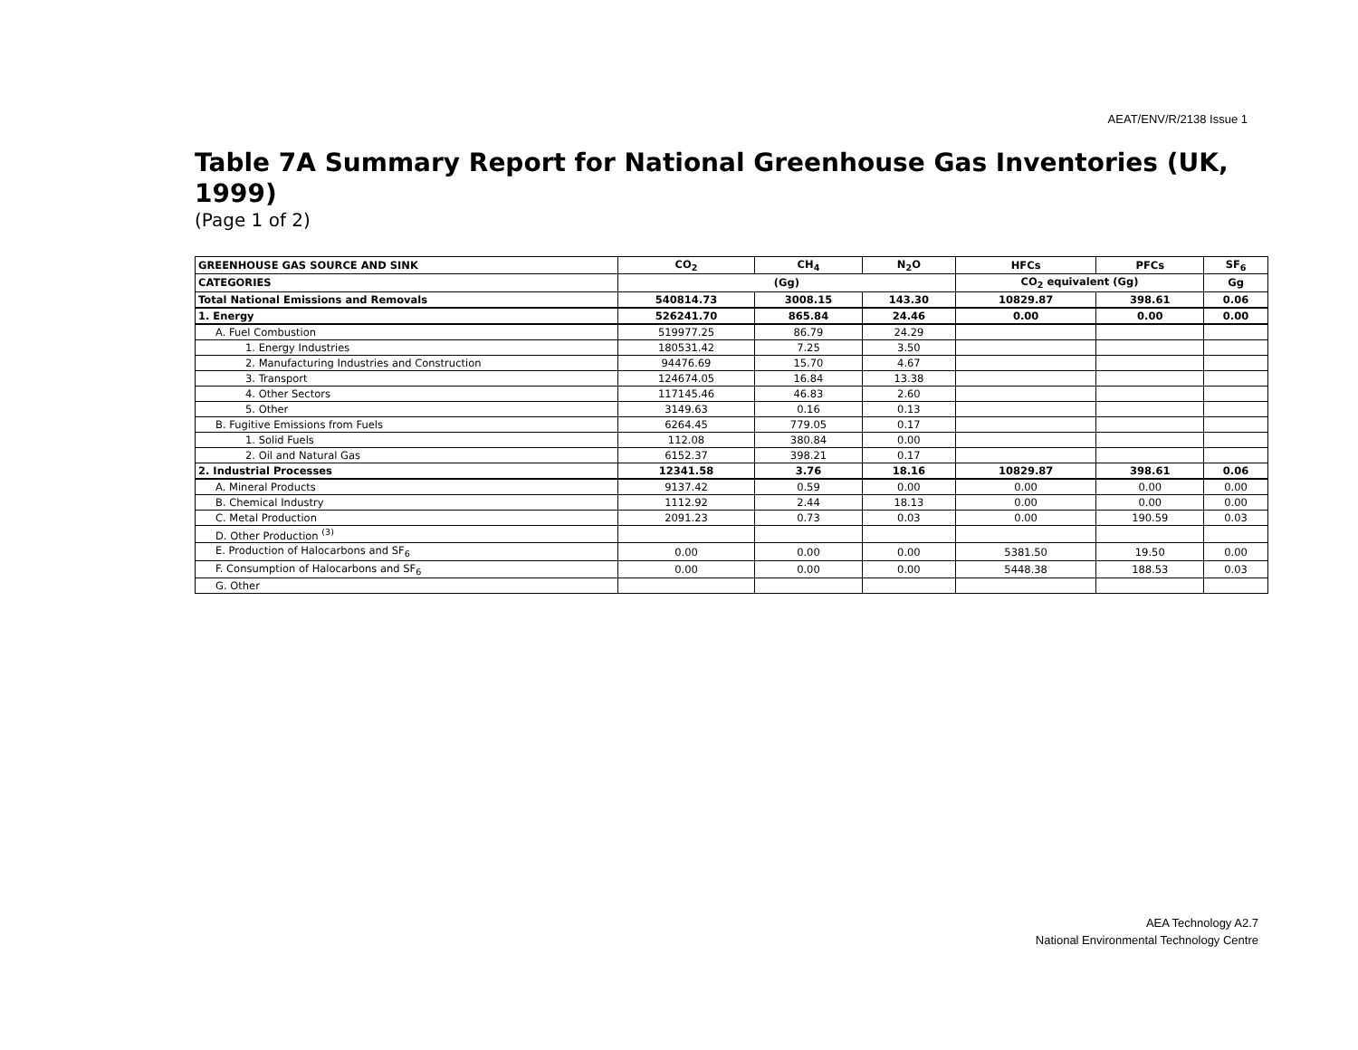AEAT/ENV/R/2138 Issue 1
Table 7A Summary Report for National Greenhouse Gas Inventories (UK, 1999)
(Page 1 of 2)
| GREENHOUSE GAS SOURCE AND SINK | CO<sub>2</sub> | CH<sub>4</sub> | N<sub>2</sub>O | HFCs | PFCs | SF<sub>6</sub> |
| --- | --- | --- | --- | --- | --- | --- |
| CATEGORIES | (Gg) | | | CO<sub>2</sub> equivalent (Gg) | | Gg |
| Total National Emissions and Removals | 540814.73 | 3008.15 | 143.30 | 10829.87 | 398.61 | 0.06 |
| 1. Energy | 526241.70 | 865.84 | 24.46 | 0.00 | 0.00 | 0.00 |
| A. Fuel Combustion | 519977.25 | 86.79 | 24.29 | | | |
| 1. Energy Industries | 180531.42 | 7.25 | 3.50 | | | |
| 2. Manufacturing Industries and Construction | 94476.69 | 15.70 | 4.67 | | | |
| 3. Transport | 124674.05 | 16.84 | 13.38 | | | |
| 4. Other Sectors | 117145.46 | 46.83 | 2.60 | | | |
| 5. Other | 3149.63 | 0.16 | 0.13 | | | |
| B. Fugitive Emissions from Fuels | 6264.45 | 779.05 | 0.17 | | | |
| 1. Solid Fuels | 112.08 | 380.84 | 0.00 | | | |
| 2. Oil and Natural Gas | 6152.37 | 398.21 | 0.17 | | | |
| 2. Industrial Processes | 12341.58 | 3.76 | 18.16 | 10829.87 | 398.61 | 0.06 |
| A. Mineral Products | 9137.42 | 0.59 | 0.00 | 0.00 | 0.00 | 0.00 |
| B. Chemical Industry | 1112.92 | 2.44 | 18.13 | 0.00 | 0.00 | 0.00 |
| C. Metal Production | 2091.23 | 0.73 | 0.03 | 0.00 | 190.59 | 0.03 |
| D. Other Production <sup>(3)</sup> | | | | | | |
| E. Production of Halocarbons and SF<sub>6</sub> | 0.00 | 0.00 | 0.00 | 5381.50 | 19.50 | 0.00 |
| F. Consumption of Halocarbons and SF<sub>6</sub> | 0.00 | 0.00 | 0.00 | 5448.38 | 188.53 | 0.03 |
| G. Other | | | | | | |
AEA Technology A2.7
National Environmental Technology Centre